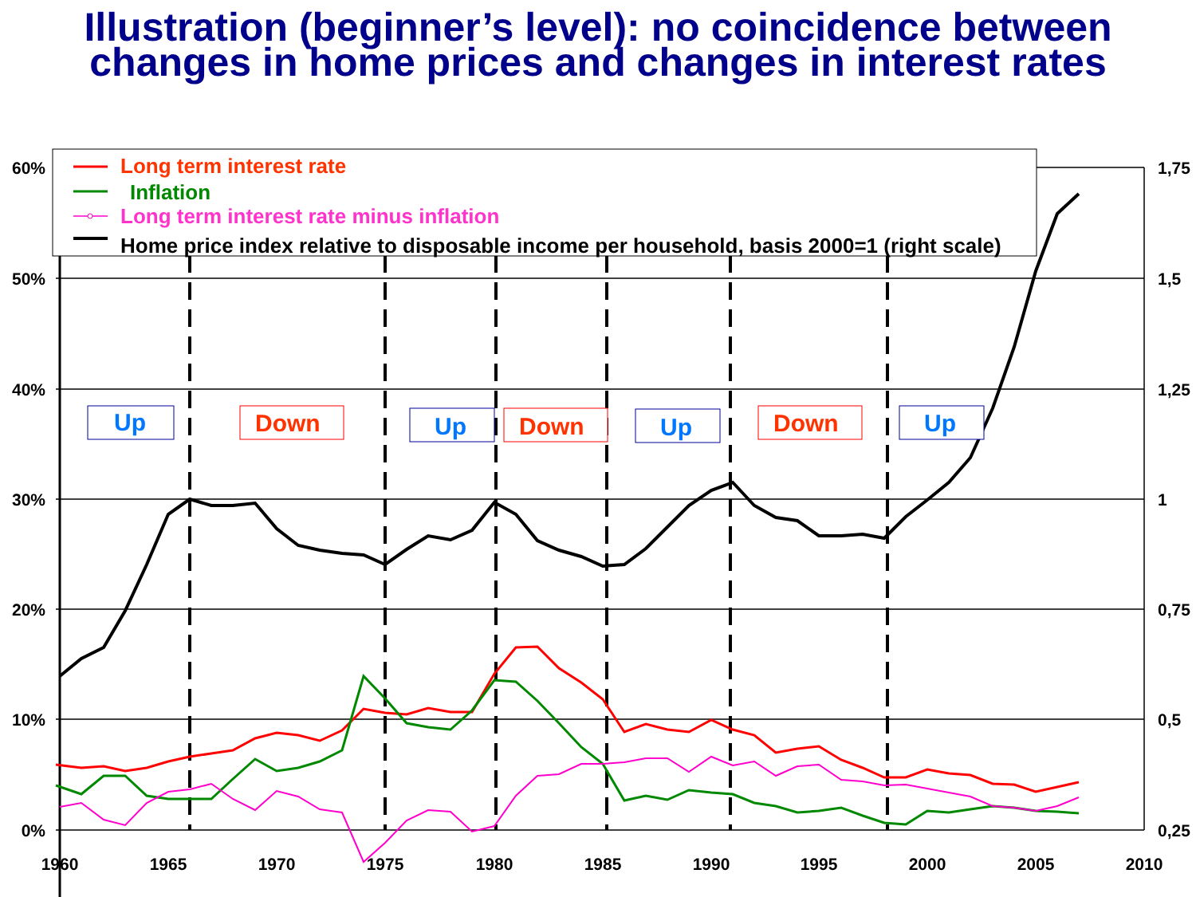Illustration (beginner’s level): no coincidence between
changes in home prices and changes in interest rates
Long term interest rate
Inflation
Long term interest rate minus inflation
Home price index relative to disposable income per household, basis 2000=1 (right scale)
Up
Down
Up
Down
Up
Down
Up
60%
50%
40%
30%
20%
10%
0%
1,75
1,5
1,25
1
0,75
0,5
0,25
1960
1965
1970
1975
1980
1985
1990
1995
2000
2005
2010